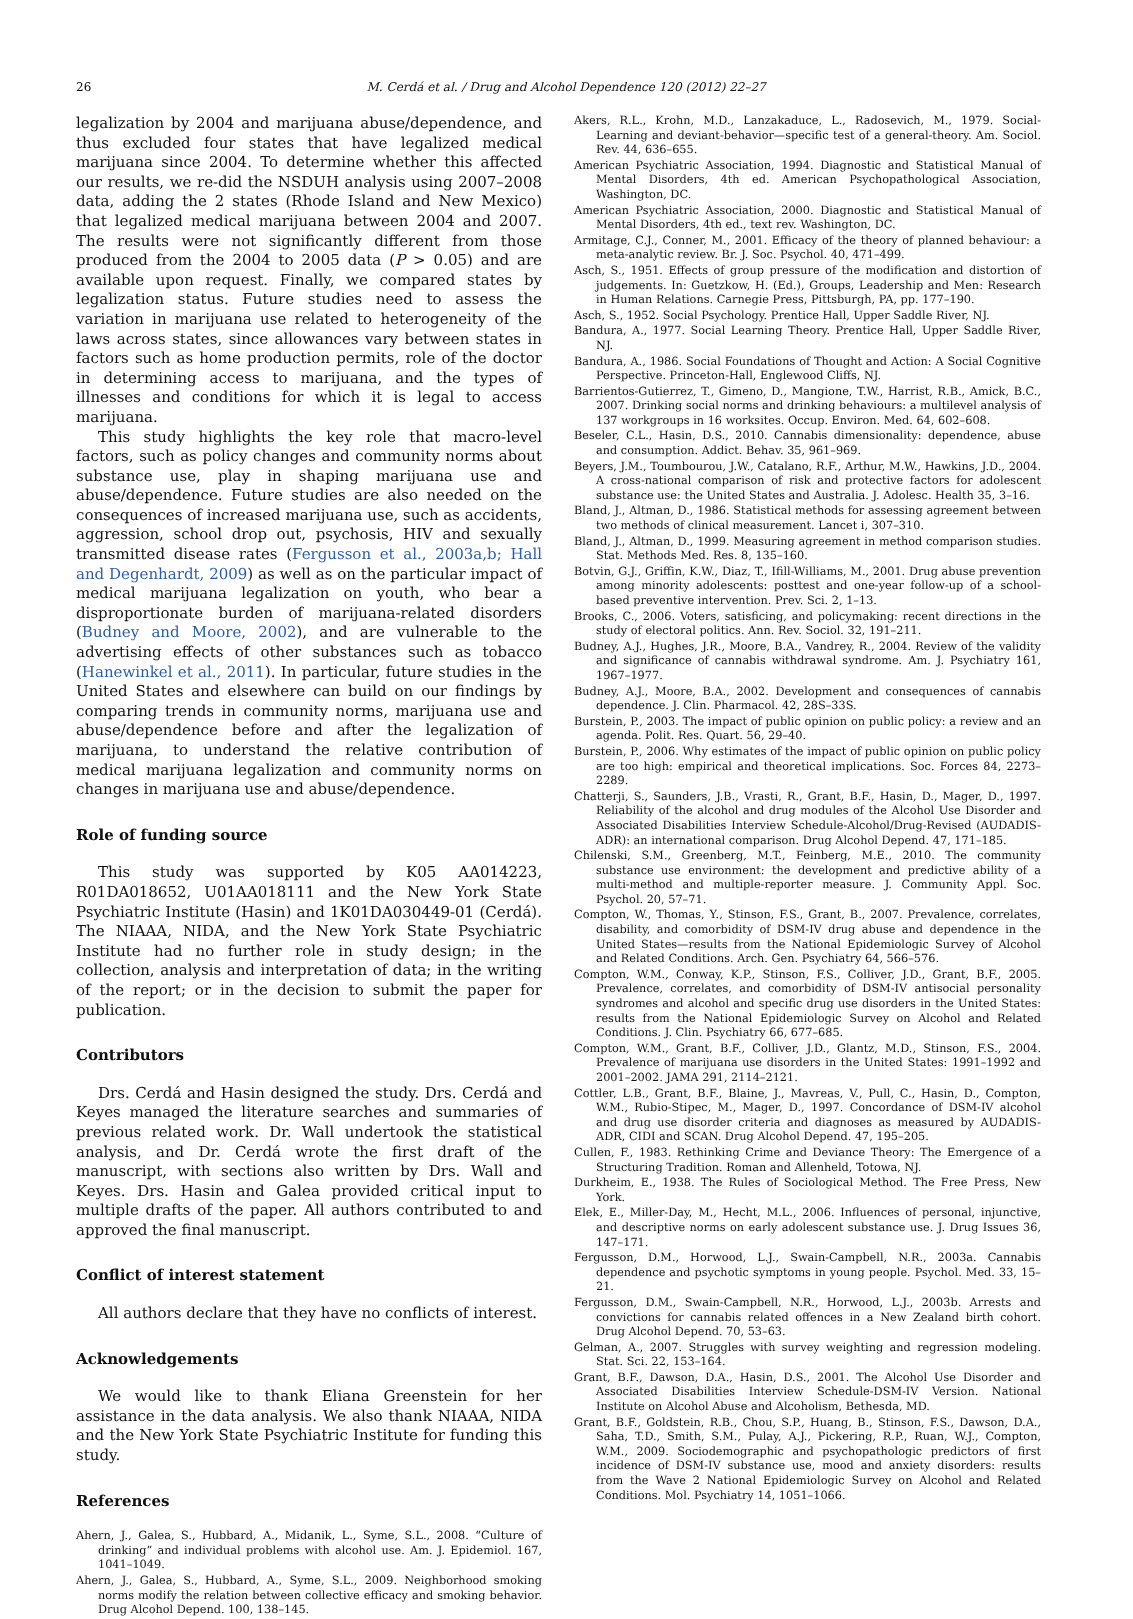26 M. Cerdá et al. / Drug and Alcohol Dependence 120 (2012) 22–27
legalization by 2004 and marijuana abuse/dependence, and thus excluded four states that have legalized medical marijuana since 2004. To determine whether this affected our results, we re-did the NSDUH analysis using 2007–2008 data, adding the 2 states (Rhode Island and New Mexico) that legalized medical marijuana between 2004 and 2007. The results were not significantly different from those produced from the 2004 to 2005 data (P > 0.05) and are available upon request. Finally, we compared states by legalization status. Future studies need to assess the variation in marijuana use related to heterogeneity of the laws across states, since allowances vary between states in factors such as home production permits, role of the doctor in determining access to marijuana, and the types of illnesses and conditions for which it is legal to access marijuana.
This study highlights the key role that macro-level factors, such as policy changes and community norms about substance use, play in shaping marijuana use and abuse/dependence. Future studies are also needed on the consequences of increased marijuana use, such as accidents, aggression, school drop out, psychosis, HIV and sexually transmitted disease rates (Fergusson et al., 2003a,b; Hall and Degenhardt, 2009) as well as on the particular impact of medical marijuana legalization on youth, who bear a disproportionate burden of marijuana-related disorders (Budney and Moore, 2002), and are vulnerable to the advertising effects of other substances such as tobacco (Hanewinkel et al., 2011). In particular, future studies in the United States and elsewhere can build on our findings by comparing trends in community norms, marijuana use and abuse/dependence before and after the legalization of marijuana, to understand the relative contribution of medical marijuana legalization and community norms on changes in marijuana use and abuse/dependence.
Role of funding source
This study was supported by K05 AA014223, R01DA018652, U01AA018111 and the New York State Psychiatric Institute (Hasin) and 1K01DA030449-01 (Cerdá). The NIAAA, NIDA, and the New York State Psychiatric Institute had no further role in study design; in the collection, analysis and interpretation of data; in the writing of the report; or in the decision to submit the paper for publication.
Contributors
Drs. Cerdá and Hasin designed the study. Drs. Cerdá and Keyes managed the literature searches and summaries of previous related work. Dr. Wall undertook the statistical analysis, and Dr. Cerdá wrote the first draft of the manuscript, with sections also written by Drs. Wall and Keyes. Drs. Hasin and Galea provided critical input to multiple drafts of the paper. All authors contributed to and approved the final manuscript.
Conflict of interest statement
All authors declare that they have no conflicts of interest.
Acknowledgements
We would like to thank Eliana Greenstein for her assistance in the data analysis. We also thank NIAAA, NIDA and the New York State Psychiatric Institute for funding this study.
References
Ahern, J., Galea, S., Hubbard, A., Midanik, L., Syme, S.L., 2008. “Culture of drinking” and individual problems with alcohol use. Am. J. Epidemiol. 167, 1041–1049.
Ahern, J., Galea, S., Hubbard, A., Syme, S.L., 2009. Neighborhood smoking norms modify the relation between collective efficacy and smoking behavior. Drug Alcohol Depend. 100, 138–145.
Akers, R.L., Krohn, M.D., Lanzakaduce, L., Radosevich, M., 1979. Social-Learning and deviant-behavior—specific test of a general-theory. Am. Sociol. Rev. 44, 636–655.
American Psychiatric Association, 1994. Diagnostic and Statistical Manual of Mental Disorders, 4th ed. American Psychopathological Association, Washington, DC.
American Psychiatric Association, 2000. Diagnostic and Statistical Manual of Mental Disorders, 4th ed., text rev. Washington, DC.
Armitage, C.J., Conner, M., 2001. Efficacy of the theory of planned behaviour: a meta-analytic review. Br. J. Soc. Psychol. 40, 471–499.
Asch, S., 1951. Effects of group pressure of the modification and distortion of judgements. In: Guetzkow, H. (Ed.), Groups, Leadership and Men: Research in Human Relations. Carnegie Press, Pittsburgh, PA, pp. 177–190.
Asch, S., 1952. Social Psychology. Prentice Hall, Upper Saddle River, NJ.
Bandura, A., 1977. Social Learning Theory. Prentice Hall, Upper Saddle River, NJ.
Bandura, A., 1986. Social Foundations of Thought and Action: A Social Cognitive Perspective. Princeton-Hall, Englewood Cliffs, NJ.
Barrientos-Gutierrez, T., Gimeno, D., Mangione, T.W., Harrist, R.B., Amick, B.C., 2007. Drinking social norms and drinking behaviours: a multilevel analysis of 137 workgroups in 16 worksites. Occup. Environ. Med. 64, 602–608.
Beseler, C.L., Hasin, D.S., 2010. Cannabis dimensionality: dependence, abuse and consumption. Addict. Behav. 35, 961–969.
Beyers, J.M., Toumbourou, J.W., Catalano, R.F., Arthur, M.W., Hawkins, J.D., 2004. A cross-national comparison of risk and protective factors for adolescent substance use: the United States and Australia. J. Adolesc. Health 35, 3–16.
Bland, J., Altman, D., 1986. Statistical methods for assessing agreement between two methods of clinical measurement. Lancet i, 307–310.
Bland, J., Altman, D., 1999. Measuring agreement in method comparison studies. Stat. Methods Med. Res. 8, 135–160.
Botvin, G.J., Griffin, K.W., Diaz, T., Ifill-Williams, M., 2001. Drug abuse prevention among minority adolescents: posttest and one-year follow-up of a school-based preventive intervention. Prev. Sci. 2, 1–13.
Brooks, C., 2006. Voters, satisficing, and policymaking: recent directions in the study of electoral politics. Ann. Rev. Sociol. 32, 191–211.
Budney, A.J., Hughes, J.R., Moore, B.A., Vandrey, R., 2004. Review of the validity and significance of cannabis withdrawal syndrome. Am. J. Psychiatry 161, 1967–1977.
Budney, A.J., Moore, B.A., 2002. Development and consequences of cannabis dependence. J. Clin. Pharmacol. 42, 28S–33S.
Burstein, P., 2003. The impact of public opinion on public policy: a review and an agenda. Polit. Res. Quart. 56, 29–40.
Burstein, P., 2006. Why estimates of the impact of public opinion on public policy are too high: empirical and theoretical implications. Soc. Forces 84, 2273–2289.
Chatterji, S., Saunders, J.B., Vrasti, R., Grant, B.F., Hasin, D., Mager, D., 1997. Reliability of the alcohol and drug modules of the Alcohol Use Disorder and Associated Disabilities Interview Schedule-Alcohol/Drug-Revised (AUDADIS-ADR): an international comparison. Drug Alcohol Depend. 47, 171–185.
Chilenski, S.M., Greenberg, M.T., Feinberg, M.E., 2010. The community substance use environment: the development and predictive ability of a multi-method and multiple-reporter measure. J. Community Appl. Soc. Psychol. 20, 57–71.
Compton, W., Thomas, Y., Stinson, F.S., Grant, B., 2007. Prevalence, correlates, disability, and comorbidity of DSM-IV drug abuse and dependence in the United States—results from the National Epidemiologic Survey of Alcohol and Related Conditions. Arch. Gen. Psychiatry 64, 566–576.
Compton, W.M., Conway, K.P., Stinson, F.S., Colliver, J.D., Grant, B.F., 2005. Prevalence, correlates, and comorbidity of DSM-IV antisocial personality syndromes and alcohol and specific drug use disorders in the United States: results from the National Epidemiologic Survey on Alcohol and Related Conditions. J. Clin. Psychiatry 66, 677–685.
Compton, W.M., Grant, B.F., Colliver, J.D., Glantz, M.D., Stinson, F.S., 2004. Prevalence of marijuana use disorders in the United States: 1991–1992 and 2001–2002. JAMA 291, 2114–2121.
Cottler, L.B., Grant, B.F., Blaine, J., Mavreas, V., Pull, C., Hasin, D., Compton, W.M., Rubio-Stipec, M., Mager, D., 1997. Concordance of DSM-IV alcohol and drug use disorder criteria and diagnoses as measured by AUDADIS-ADR, CIDI and SCAN. Drug Alcohol Depend. 47, 195–205.
Cullen, F., 1983. Rethinking Crime and Deviance Theory: The Emergence of a Structuring Tradition. Roman and Allenheld, Totowa, NJ.
Durkheim, E., 1938. The Rules of Sociological Method. The Free Press, New York.
Elek, E., Miller-Day, M., Hecht, M.L., 2006. Influences of personal, injunctive, and descriptive norms on early adolescent substance use. J. Drug Issues 36, 147–171.
Fergusson, D.M., Horwood, L.J., Swain-Campbell, N.R., 2003a. Cannabis dependence and psychotic symptoms in young people. Psychol. Med. 33, 15–21.
Fergusson, D.M., Swain-Campbell, N.R., Horwood, L.J., 2003b. Arrests and convictions for cannabis related offences in a New Zealand birth cohort. Drug Alcohol Depend. 70, 53–63.
Gelman, A., 2007. Struggles with survey weighting and regression modeling. Stat. Sci. 22, 153–164.
Grant, B.F., Dawson, D.A., Hasin, D.S., 2001. The Alcohol Use Disorder and Associated Disabilities Interview Schedule-DSM-IV Version. National Institute on Alcohol Abuse and Alcoholism, Bethesda, MD.
Grant, B.F., Goldstein, R.B., Chou, S.P., Huang, B., Stinson, F.S., Dawson, D.A., Saha, T.D., Smith, S.M., Pulay, A.J., Pickering, R.P., Ruan, W.J., Compton, W.M., 2009. Sociodemographic and psychopathologic predictors of first incidence of DSM-IV substance use, mood and anxiety disorders: results from the Wave 2 National Epidemiologic Survey on Alcohol and Related Conditions. Mol. Psychiatry 14, 1051–1066.